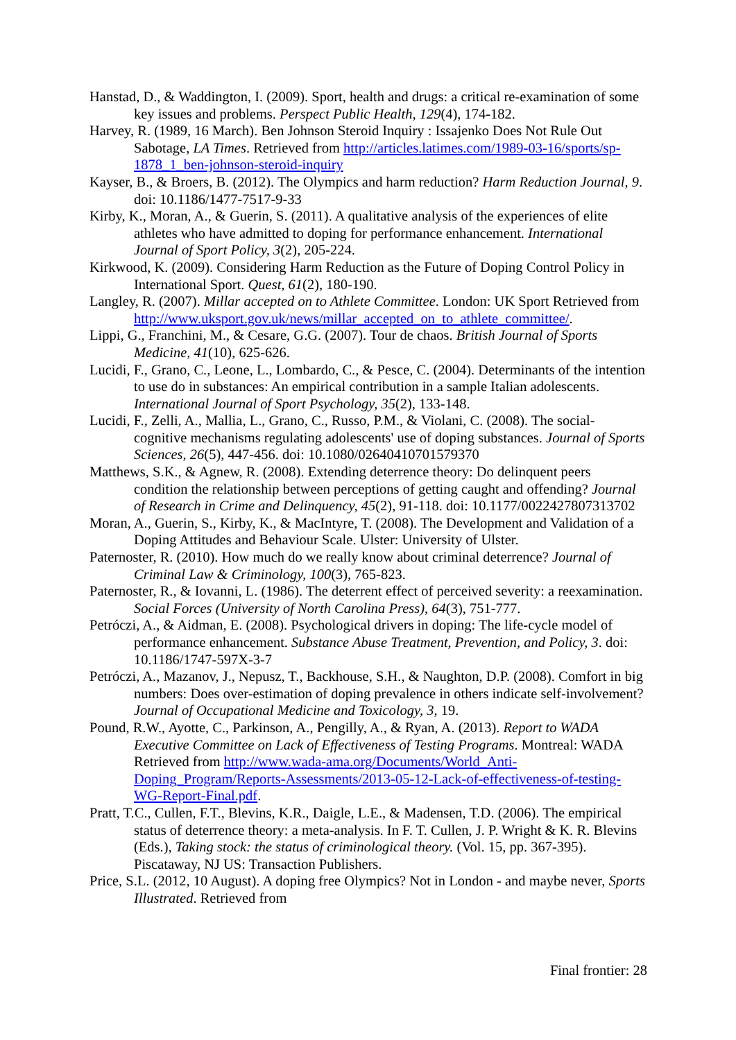Hanstad, D., & Waddington, I. (2009). Sport, health and drugs: a critical re-examination of some key issues and problems. Perspect Public Health, 129(4), 174-182.
Harvey, R. (1989, 16 March). Ben Johnson Steroid Inquiry : Issajenko Does Not Rule Out Sabotage, LA Times. Retrieved from http://articles.latimes.com/1989-03-16/sports/sp-1878_1_ben-johnson-steroid-inquiry
Kayser, B., & Broers, B. (2012). The Olympics and harm reduction? Harm Reduction Journal, 9. doi: 10.1186/1477-7517-9-33
Kirby, K., Moran, A., & Guerin, S. (2011). A qualitative analysis of the experiences of elite athletes who have admitted to doping for performance enhancement. International Journal of Sport Policy, 3(2), 205-224.
Kirkwood, K. (2009). Considering Harm Reduction as the Future of Doping Control Policy in International Sport. Quest, 61(2), 180-190.
Langley, R. (2007). Millar accepted on to Athlete Committee. London: UK Sport Retrieved from http://www.uksport.gov.uk/news/millar_accepted_on_to_athlete_committee/.
Lippi, G., Franchini, M., & Cesare, G.G. (2007). Tour de chaos. British Journal of Sports Medicine, 41(10), 625-626.
Lucidi, F., Grano, C., Leone, L., Lombardo, C., & Pesce, C. (2004). Determinants of the intention to use do in substances: An empirical contribution in a sample Italian adolescents. International Journal of Sport Psychology, 35(2), 133-148.
Lucidi, F., Zelli, A., Mallia, L., Grano, C., Russo, P.M., & Violani, C. (2008). The social-cognitive mechanisms regulating adolescents' use of doping substances. Journal of Sports Sciences, 26(5), 447-456. doi: 10.1080/02640410701579370
Matthews, S.K., & Agnew, R. (2008). Extending deterrence theory: Do delinquent peers condition the relationship between perceptions of getting caught and offending? Journal of Research in Crime and Delinquency, 45(2), 91-118. doi: 10.1177/0022427807313702
Moran, A., Guerin, S., Kirby, K., & MacIntyre, T. (2008). The Development and Validation of a Doping Attitudes and Behaviour Scale. Ulster: University of Ulster.
Paternoster, R. (2010). How much do we really know about criminal deterrence? Journal of Criminal Law & Criminology, 100(3), 765-823.
Paternoster, R., & Iovanni, L. (1986). The deterrent effect of perceived severity: a reexamination. Social Forces (University of North Carolina Press), 64(3), 751-777.
Petróczi, A., & Aidman, E. (2008). Psychological drivers in doping: The life-cycle model of performance enhancement. Substance Abuse Treatment, Prevention, and Policy, 3. doi: 10.1186/1747-597X-3-7
Petróczi, A., Mazanov, J., Nepusz, T., Backhouse, S.H., & Naughton, D.P. (2008). Comfort in big numbers: Does over-estimation of doping prevalence in others indicate self-involvement? Journal of Occupational Medicine and Toxicology, 3, 19.
Pound, R.W., Ayotte, C., Parkinson, A., Pengilly, A., & Ryan, A. (2013). Report to WADA Executive Committee on Lack of Effectiveness of Testing Programs. Montreal: WADA Retrieved from http://www.wada-ama.org/Documents/World_Anti-Doping_Program/Reports-Assessments/2013-05-12-Lack-of-effectiveness-of-testing-WG-Report-Final.pdf.
Pratt, T.C., Cullen, F.T., Blevins, K.R., Daigle, L.E., & Madensen, T.D. (2006). The empirical status of deterrence theory: a meta-analysis. In F. T. Cullen, J. P. Wright & K. R. Blevins (Eds.), Taking stock: the status of criminological theory. (Vol. 15, pp. 367-395). Piscataway, NJ US: Transaction Publishers.
Price, S.L. (2012, 10 August). A doping free Olympics? Not in London - and maybe never, Sports Illustrated. Retrieved from
Final frontier: 28